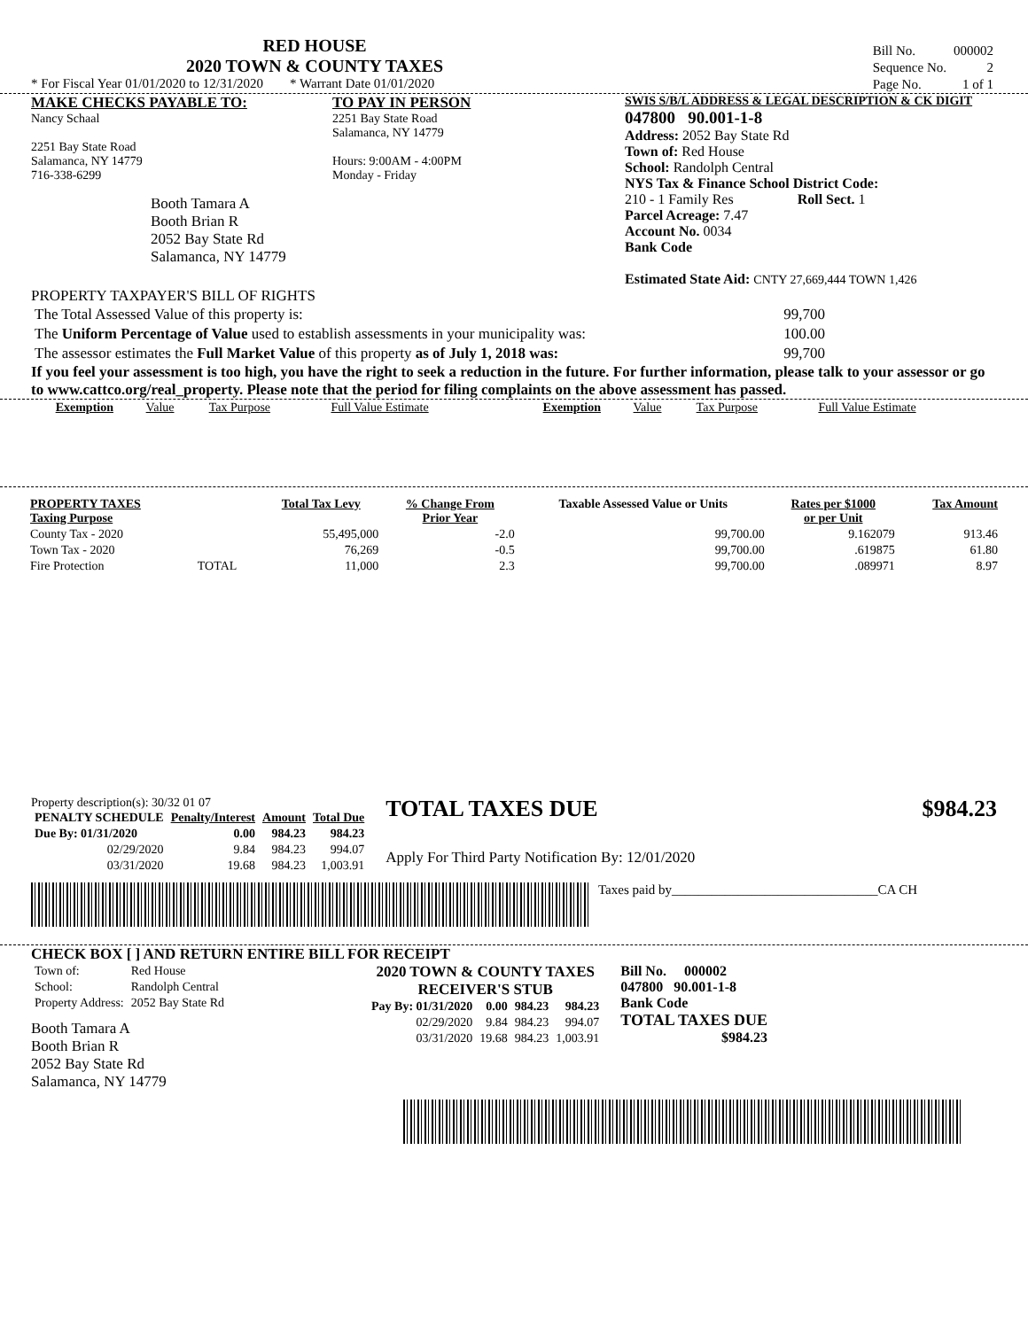RED HOUSE
2020 TOWN & COUNTY TAXES
* For Fiscal Year 01/01/2020 to 12/31/2020 * Warrant Date 01/01/2020
| Bill No. | 000002 |
| Sequence No. | 2 |
| Page No. | 1 of 1 |
MAKE CHECKS PAYABLE TO:
Nancy Schaal
2251 Bay State Road
Salamanca, NY 14779
716-338-6299
Booth Tamara A
Booth Brian R
2052 Bay State Rd
Salamanca, NY 14779
TO PAY IN PERSON
2251 Bay State Road
Salamanca, NY 14779
Hours: 9:00AM - 4:00PM
Monday - Friday
SWIS S/B/L ADDRESS & LEGAL DESCRIPTION & CK DIGIT
047800 90.001-1-8
Address: 2052 Bay State Rd
Town of: Red House
School: Randolph Central
NYS Tax & Finance School District Code:
210 - 1 Family Res Roll Sect. 1
Parcel Acreage: 7.47
Account No. 0034
Bank Code
Estimated State Aid: CNTY 27,669,444 TOWN 1,426
PROPERTY TAXPAYER'S BILL OF RIGHTS
| The Total Assessed Value of this property is: | 99,700 |
| The Uniform Percentage of Value used to establish assessments in your municipality was: | 100.00 |
| The assessor estimates the Full Market Value of this property as of July 1, 2018 was: | 99,700 |
If you feel your assessment is too high, you have the right to seek a reduction in the future. For further information, please talk to your assessor or go to www.cattco.org/real_property. Please note that the period for filing complaints on the above assessment has passed.
| Exemption | Value | Tax Purpose | Full Value Estimate | Exemption | Value | Tax Purpose | Full Value Estimate |
| PROPERTY TAXES Taxing Purpose | | Total Tax Levy | % Change From Prior Year | Taxable Assessed Value or Units | Rates per $1000 or per Unit | Tax Amount |
| --- | --- | --- | --- | --- | --- | --- |
| County Tax - 2020 | | 55,495,000 | -2.0 | 99,700.00 | 9.162079 | 913.46 |
| Town Tax - 2020 | | 76,269 | -0.5 | 99,700.00 | .619875 | 61.80 |
| Fire Protection | TOTAL | 11,000 | 2.3 | 99,700.00 | .089971 | 8.97 |
Property description(s): 30/32 01 07
| PENALTY SCHEDULE | Penalty/Interest | Amount | Total Due |
| --- | --- | --- | --- |
| Due By: 01/31/2020 | 0.00 | 984.23 | 984.23 |
| 02/29/2020 | 9.84 | 984.23 | 994.07 |
| 03/31/2020 | 19.68 | 984.23 | 1,003.91 |
TOTAL TAXES DUE $984.23
Apply For Third Party Notification By: 12/01/2020
Taxes paid by_______________________________CA CH
CHECK BOX [ ] AND RETURN ENTIRE BILL FOR RECEIPT
| Town of: | Red House |
| School: | Randolph Central |
| Property Address: | 2052 Bay State Rd |
Booth Tamara A
Booth Brian R
2052 Bay State Rd
Salamanca, NY 14779
2020 TOWN & COUNTY TAXES
RECEIVER'S STUB
| Pay By: 01/31/2020 | 0.00 | 984.23 | 984.23 |
| 02/29/2020 | 9.84 | 984.23 | 994.07 |
| 03/31/2020 | 19.68 | 984.23 | 1,003.91 |
Bill No. 000002
047800 90.001-1-8
Bank Code
TOTAL TAXES DUE
$984.23